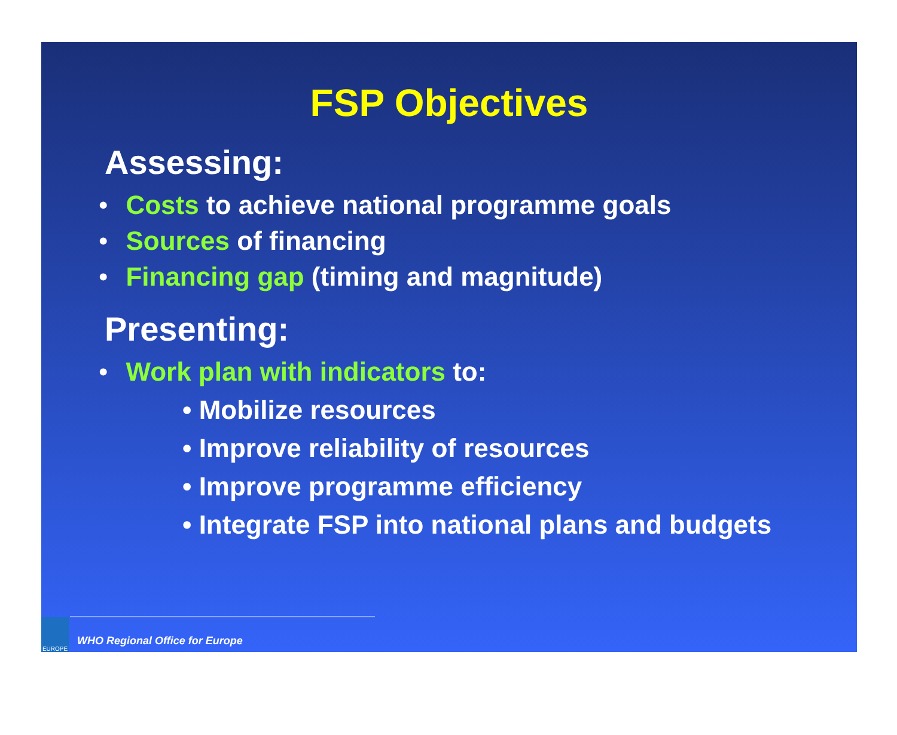FSP Objectives
Assessing:
• Costs to achieve national programme goals
• Sources of financing
• Financing gap (timing and magnitude)
Presenting:
• Work plan with indicators to:
• Mobilize resources
• Improve reliability of resources
• Improve programme efficiency
• Integrate FSP into national plans and budgets
EUROPE
WHO Regional Office for Europe